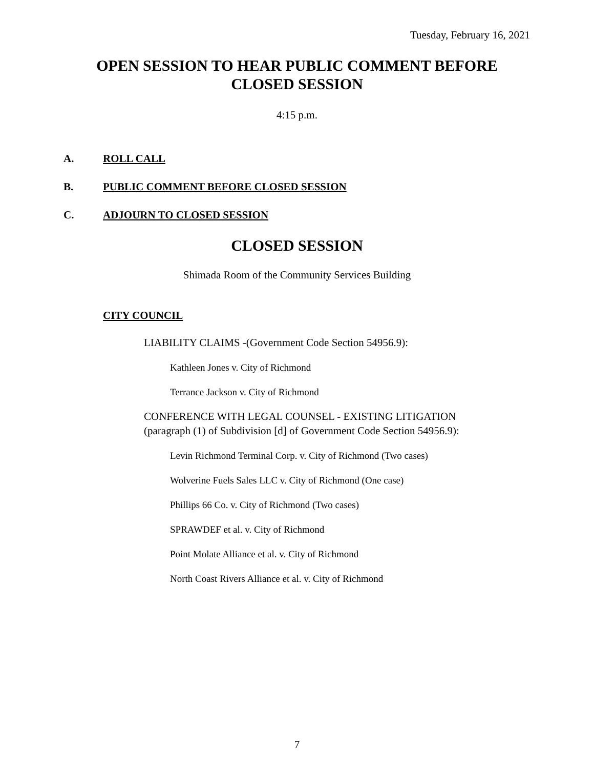Tuesday, February 16, 2021
OPEN SESSION TO HEAR PUBLIC COMMENT BEFORE CLOSED SESSION
4:15 p.m.
A. ROLL CALL
B. PUBLIC COMMENT BEFORE CLOSED SESSION
C. ADJOURN TO CLOSED SESSION
CLOSED SESSION
Shimada Room of the Community Services Building
CITY COUNCIL
LIABILITY CLAIMS -(Government Code Section 54956.9):
Kathleen Jones v. City of Richmond
Terrance Jackson v. City of Richmond
CONFERENCE WITH LEGAL COUNSEL - EXISTING LITIGATION
(paragraph (1) of Subdivision [d] of Government Code Section 54956.9):
Levin Richmond Terminal Corp. v. City of Richmond (Two cases)
Wolverine Fuels Sales LLC v. City of Richmond (One case)
Phillips 66 Co. v. City of Richmond (Two cases)
SPRAWDEF et al. v. City of Richmond
Point Molate Alliance et al. v. City of Richmond
North Coast Rivers Alliance et al. v. City of Richmond
7